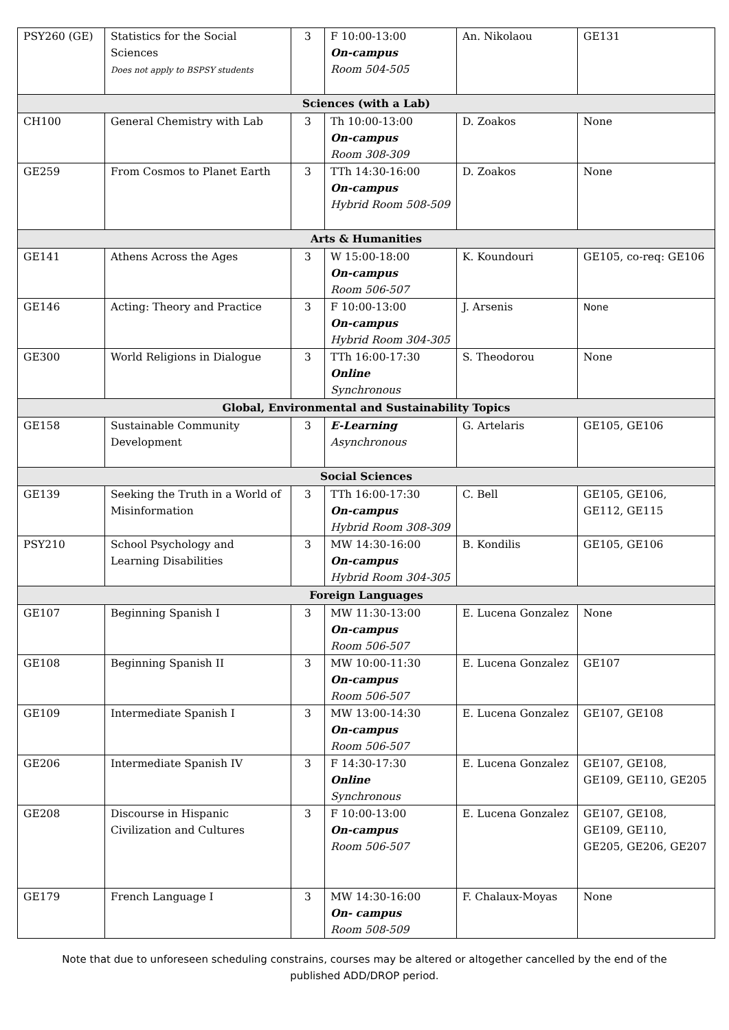| PSY260 (GE) | Statistics for the Social Sciences Does not apply to BSPSY students | 3 | F 10:00-13:00 On-campus Room 504-505 | An. Nikolaou | GE131 |
| Sciences (with a Lab) | | | | | |
| CH100 | General Chemistry with Lab | 3 | Th 10:00-13:00 On-campus Room 308-309 | D. Zoakos | None |
| GE259 | From Cosmos to Planet Earth | 3 | TTh 14:30-16:00 On-campus Hybrid Room 508-509 | D. Zoakos | None |
| Arts & Humanities | | | | | |
| GE141 | Athens Across the Ages | 3 | W 15:00-18:00 On-campus Room 506-507 | K. Koundouri | GE105, co-req: GE106 |
| GE146 | Acting: Theory and Practice | 3 | F 10:00-13:00 On-campus Hybrid Room 304-305 | J. Arsenis | None |
| GE300 | World Religions in Dialogue | 3 | TTh 16:00-17:30 Online Synchronous | S. Theodorou | None |
| Global, Environmental and Sustainability Topics | | | | | |
| GE158 | Sustainable Community Development | 3 | E-Learning Asynchronous | G. Artelaris | GE105, GE106 |
| Social Sciences | | | | | |
| GE139 | Seeking the Truth in a World of Misinformation | 3 | TTh 16:00-17:30 On-campus Hybrid Room 308-309 | C. Bell | GE105, GE106, GE112, GE115 |
| PSY210 | School Psychology and Learning Disabilities | 3 | MW 14:30-16:00 On-campus Hybrid Room 304-305 | B. Kondilis | GE105, GE106 |
| Foreign Languages | | | | | |
| GE107 | Beginning Spanish I | 3 | MW 11:30-13:00 On-campus Room 506-507 | E. Lucena Gonzalez | None |
| GE108 | Beginning Spanish II | 3 | MW 10:00-11:30 On-campus Room 506-507 | E. Lucena Gonzalez | GE107 |
| GE109 | Intermediate Spanish I | 3 | MW 13:00-14:30 On-campus Room 506-507 | E. Lucena Gonzalez | GE107, GE108 |
| GE206 | Intermediate Spanish IV | 3 | F 14:30-17:30 Online Synchronous | E. Lucena Gonzalez | GE107, GE108, GE109, GE110, GE205 |
| GE208 | Discourse in Hispanic Civilization and Cultures | 3 | F 10:00-13:00 On-campus Room 506-507 | E. Lucena Gonzalez | GE107, GE108, GE109, GE110, GE205, GE206, GE207 |
| GE179 | French Language I | 3 | MW 14:30-16:00 On- campus Room 508-509 | F. Chalaux-Moyas | None |
Note that due to unforeseen scheduling constrains, courses may be altered or altogether cancelled by the end of the published ADD/DROP period.